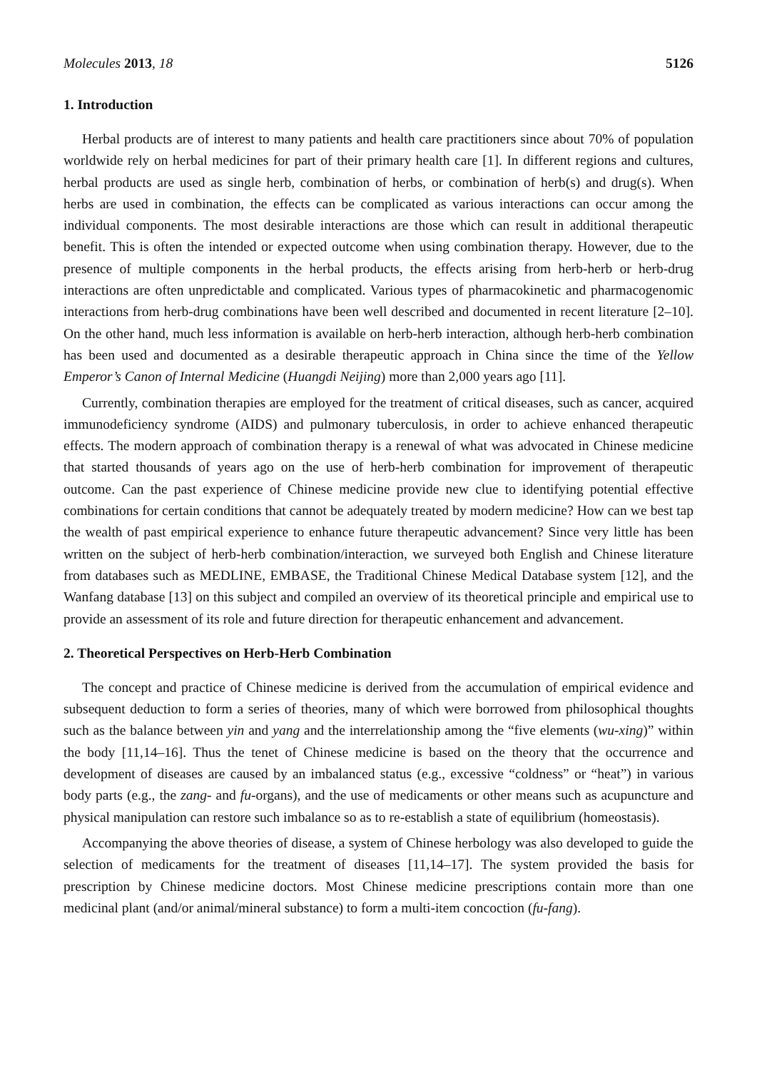Molecules 2013, 18 5126
1. Introduction
Herbal products are of interest to many patients and health care practitioners since about 70% of population worldwide rely on herbal medicines for part of their primary health care [1]. In different regions and cultures, herbal products are used as single herb, combination of herbs, or combination of herb(s) and drug(s). When herbs are used in combination, the effects can be complicated as various interactions can occur among the individual components. The most desirable interactions are those which can result in additional therapeutic benefit. This is often the intended or expected outcome when using combination therapy. However, due to the presence of multiple components in the herbal products, the effects arising from herb-herb or herb-drug interactions are often unpredictable and complicated. Various types of pharmacokinetic and pharmacogenomic interactions from herb-drug combinations have been well described and documented in recent literature [2–10]. On the other hand, much less information is available on herb-herb interaction, although herb-herb combination has been used and documented as a desirable therapeutic approach in China since the time of the Yellow Emperor’s Canon of Internal Medicine (Huangdi Neijing) more than 2,000 years ago [11].
Currently, combination therapies are employed for the treatment of critical diseases, such as cancer, acquired immunodeficiency syndrome (AIDS) and pulmonary tuberculosis, in order to achieve enhanced therapeutic effects. The modern approach of combination therapy is a renewal of what was advocated in Chinese medicine that started thousands of years ago on the use of herb-herb combination for improvement of therapeutic outcome. Can the past experience of Chinese medicine provide new clue to identifying potential effective combinations for certain conditions that cannot be adequately treated by modern medicine? How can we best tap the wealth of past empirical experience to enhance future therapeutic advancement? Since very little has been written on the subject of herb-herb combination/interaction, we surveyed both English and Chinese literature from databases such as MEDLINE, EMBASE, the Traditional Chinese Medical Database system [12], and the Wanfang database [13] on this subject and compiled an overview of its theoretical principle and empirical use to provide an assessment of its role and future direction for therapeutic enhancement and advancement.
2. Theoretical Perspectives on Herb-Herb Combination
The concept and practice of Chinese medicine is derived from the accumulation of empirical evidence and subsequent deduction to form a series of theories, many of which were borrowed from philosophical thoughts such as the balance between yin and yang and the interrelationship among the “five elements (wu-xing)” within the body [11,14–16]. Thus the tenet of Chinese medicine is based on the theory that the occurrence and development of diseases are caused by an imbalanced status (e.g., excessive “coldness” or “heat”) in various body parts (e.g., the zang- and fu-organs), and the use of medicaments or other means such as acupuncture and physical manipulation can restore such imbalance so as to re-establish a state of equilibrium (homeostasis).
Accompanying the above theories of disease, a system of Chinese herbology was also developed to guide the selection of medicaments for the treatment of diseases [11,14–17]. The system provided the basis for prescription by Chinese medicine doctors. Most Chinese medicine prescriptions contain more than one medicinal plant (and/or animal/mineral substance) to form a multi-item concoction (fu-fang).